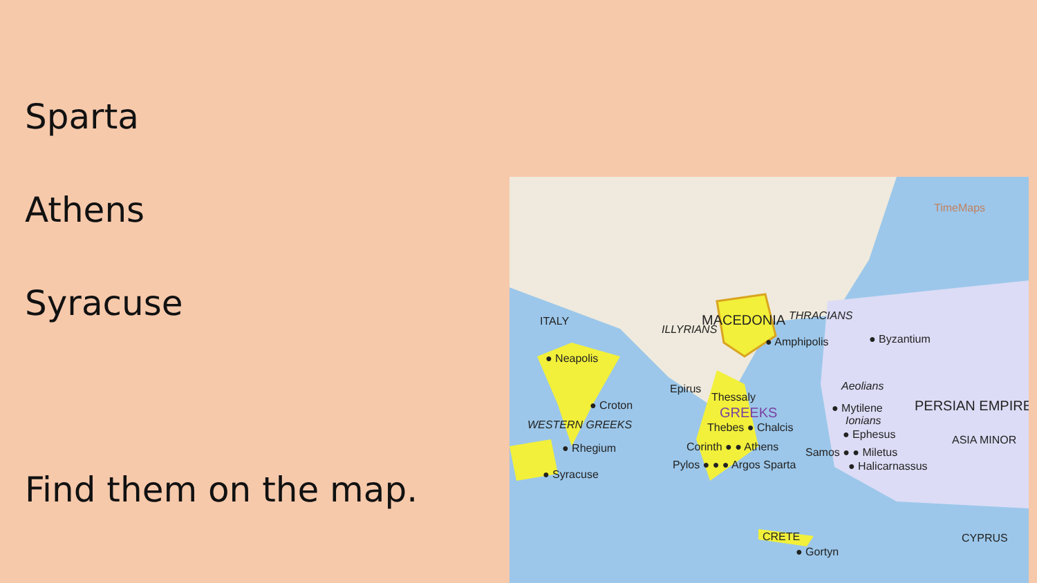Sparta
Athens
Syracuse
Find them on the map.
ITALY
● Neapolis
● Croton
WESTERN GREEKS
● Rhegium
● Syracuse
ILLYRIANS
MACEDONIA THRACIANS
● Amphipolis ● Byzantium
Epirus
Thessaly
GREEKS
Thebes ● Chalcis
Corinth ● ● Athens
Pylos ● ● ● Argos Sparta
Aeolians
● Mytilene
Ionians
PERSIAN EMPIRE
● Ephesus ASIA MINOR
Samos ● ● Miletus
● Halicarnassus
CRETE
● Gortyn
CYPRUS
TimeMaps